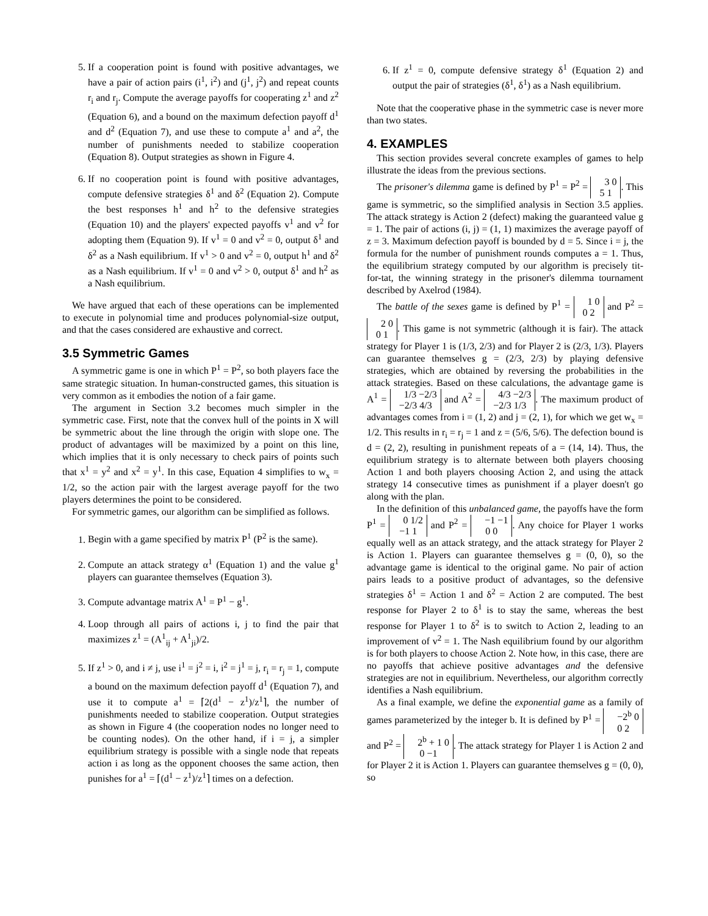5. If a cooperation point is found with positive advantages, we have a pair of action pairs (i<sup>1</sup>, i<sup>2</sup>) and (j<sup>1</sup>, j<sup>2</sup>) and repeat counts r<sub>i</sub> and r<sub>j</sub>. Compute the average payoffs for cooperating z<sup>1</sup> and z<sup>2</sup> (Equation 6), and a bound on the maximum defection payoff d<sup>1</sup> and d<sup>2</sup> (Equation 7), and use these to compute a<sup>1</sup> and a<sup>2</sup>, the number of punishments needed to stabilize cooperation (Equation 8). Output strategies as shown in Figure 4.
6. If no cooperation point is found with positive advantages, compute defensive strategies δ<sup>1</sup> and δ<sup>2</sup> (Equation 2). Compute the best responses h<sup>1</sup> and h<sup>2</sup> to the defensive strategies (Equation 10) and the players' expected payoffs v<sup>1</sup> and v<sup>2</sup> for adopting them (Equation 9). If v<sup>1</sup> = 0 and v<sup>2</sup> = 0, output δ<sup>1</sup> and δ<sup>2</sup> as a Nash equilibrium. If v<sup>1</sup> > 0 and v<sup>2</sup> = 0, output h<sup>1</sup> and δ<sup>2</sup> as a Nash equilibrium. If v<sup>1</sup> = 0 and v<sup>2</sup> > 0, output δ<sup>1</sup> and h<sup>2</sup> as a Nash equilibrium.
We have argued that each of these operations can be implemented to execute in polynomial time and produces polynomial-size output, and that the cases considered are exhaustive and correct.
3.5 Symmetric Games
A symmetric game is one in which P<sup>1</sup> = P<sup>2</sup>, so both players face the same strategic situation. In human-constructed games, this situation is very common as it embodies the notion of a fair game.
The argument in Section 3.2 becomes much simpler in the symmetric case. First, note that the convex hull of the points in X will be symmetric about the line through the origin with slope one. The product of advantages will be maximized by a point on this line, which implies that it is only necessary to check pairs of points such that x<sup>1</sup> = y<sup>2</sup> and x<sup>2</sup> = y<sup>1</sup>. In this case, Equation 4 simplifies to w<sub>x</sub> = 1/2, so the action pair with the largest average payoff for the two players determines the point to be considered.
For symmetric games, our algorithm can be simplified as follows.
1. Begin with a game specified by matrix P<sup>1</sup> (P<sup>2</sup> is the same).
2. Compute an attack strategy α<sup>1</sup> (Equation 1) and the value g<sup>1</sup> players can guarantee themselves (Equation 3).
3. Compute advantage matrix A<sup>1</sup> = P<sup>1</sup> − g<sup>1</sup>.
4. Loop through all pairs of actions i, j to find the pair that maximizes z<sup>1</sup> = (A<sup>1</sup><sub>ij</sub> + A<sup>1</sup><sub>ji</sub>)/2.
5. If z<sup>1</sup> > 0, and i ≠ j, use i<sup>1</sup> = j<sup>2</sup> = i, i<sup>2</sup> = j<sup>1</sup> = j, r<sub>i</sub> = r<sub>j</sub> = 1, compute a bound on the maximum defection payoff d<sup>1</sup> (Equation 7), and use it to compute a<sup>1</sup> = ⌈2(d<sup>1</sup> − z<sup>1</sup>)/z<sup>1</sup>⌉, the number of punishments needed to stabilize cooperation. Output strategies as shown in Figure 4 (the cooperation nodes no longer need to be counting nodes). On the other hand, if i = j, a simpler equilibrium strategy is possible with a single node that repeats action i as long as the opponent chooses the same action, then punishes for a<sup>1</sup> = ⌈(d<sup>1</sup> − z<sup>1</sup>)/z<sup>1</sup>⌉ times on a defection.
6. If z<sup>1</sup> = 0, compute defensive strategy δ<sup>1</sup> (Equation 2) and output the pair of strategies (δ<sup>1</sup>, δ<sup>1</sup>) as a Nash equilibrium.
Note that the cooperative phase in the symmetric case is never more than two states.
4. EXAMPLES
This section provides several concrete examples of games to help illustrate the ideas from the previous sections.
The prisoner's dilemma game is defined by P<sup>1</sup> = P<sup>2</sup> = 3 0
5 1. This game is symmetric, so the simplified analysis in Section 3.5 applies. The attack strategy is Action 2 (defect) making the guaranteed value g = 1. The pair of actions (i, j) = (1, 1) maximizes the average payoff of z = 3. Maximum defection payoff is bounded by d = 5. Since i = j, the formula for the number of punishment rounds computes a = 1. Thus, the equilibrium strategy computed by our algorithm is precisely tit-for-tat, the winning strategy in the prisoner's dilemma tournament described by Axelrod (1984).
The battle of the sexes game is defined by P<sup>1</sup> = 1 0
0 2 and P<sup>2</sup> = 2 0
0 1. This game is not symmetric (although it is fair). The attack strategy for Player 1 is (1/3, 2/3) and for Player 2 is (2/3, 1/3). Players can guarantee themselves g = (2/3, 2/3) by playing defensive strategies, which are obtained by reversing the probabilities in the attack strategies. Based on these calculations, the advantage game is A<sup>1</sup> = 1/3 −2/3
−2/3 4/3 and A<sup>2</sup> = 4/3 −2/3
−2/3 1/3. The maximum product of advantages comes from i = (1, 2) and j = (2, 1), for which we get w<sub>x</sub> = 1/2. This results in r<sub>i</sub> = r<sub>j</sub> = 1 and z = (5/6, 5/6). The defection bound is d = (2, 2), resulting in punishment repeats of a = (14, 14). Thus, the equilibrium strategy is to alternate between both players choosing Action 1 and both players choosing Action 2, and using the attack strategy 14 consecutive times as punishment if a player doesn't go along with the plan.
In the definition of this unbalanced game, the payoffs have the form P<sup>1</sup> = 0 1/2
−1 1 and P<sup>2</sup> = −1 −1
0 0. Any choice for Player 1 works equally well as an attack strategy, and the attack strategy for Player 2 is Action 1. Players can guarantee themselves g = (0, 0), so the advantage game is identical to the original game. No pair of action pairs leads to a positive product of advantages, so the defensive strategies δ<sup>1</sup> = Action 1 and δ<sup>2</sup> = Action 2 are computed. The best response for Player 2 to δ<sup>1</sup> is to stay the same, whereas the best response for Player 1 to δ<sup>2</sup> is to switch to Action 2, leading to an improvement of v<sup>2</sup> = 1. The Nash equilibrium found by our algorithm is for both players to choose Action 2. Note how, in this case, there are no payoffs that achieve positive advantages and the defensive strategies are not in equilibrium. Nevertheless, our algorithm correctly identifies a Nash equilibrium.
As a final example, we define the exponential game as a family of games parameterized by the integer b. It is defined by P<sup>1</sup> = −2<sup>b</sup> 0
0 2 and P<sup>2</sup> = 2<sup>b</sup> + 1 0
0 −1. The attack strategy for Player 1 is Action 2 and for Player 2 it is Action 1. Players can guarantee themselves g = (0, 0), so